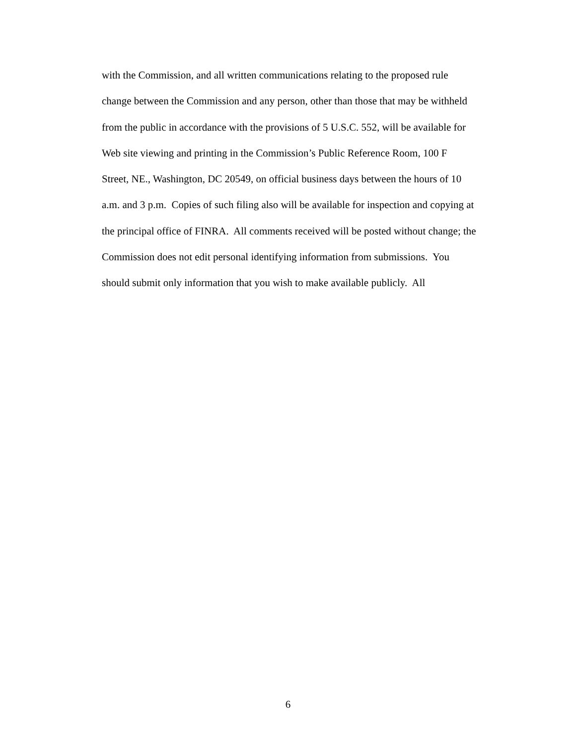with the Commission, and all written communications relating to the proposed rule
change between the Commission and any person, other than those that may be withheld
from the public in accordance with the provisions of 5 U.S.C. 552, will be available for
Web site viewing and printing in the Commission’s Public Reference Room, 100 F
Street, NE., Washington, DC 20549, on official business days between the hours of 10
a.m. and 3 p.m. Copies of such filing also will be available for inspection and copying at
the principal office of FINRA. All comments received will be posted without change; the
Commission does not edit personal identifying information from submissions. You
should submit only information that you wish to make available publicly. All
6